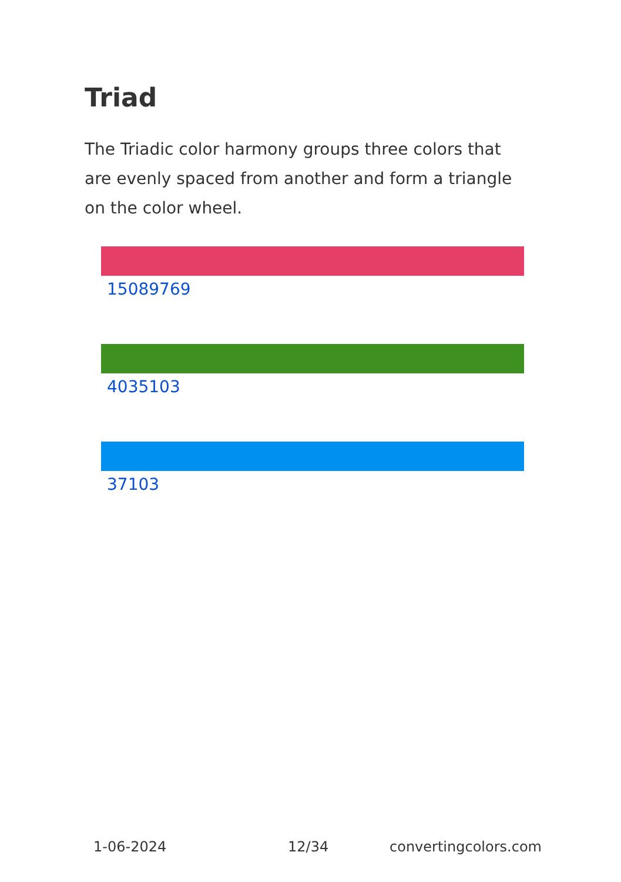Triad
The Triadic color harmony groups three colors that are evenly spaced from another and form a triangle on the color wheel.
15089769
4035103
37103
1-06-2024 12/34 convertingcolors.com